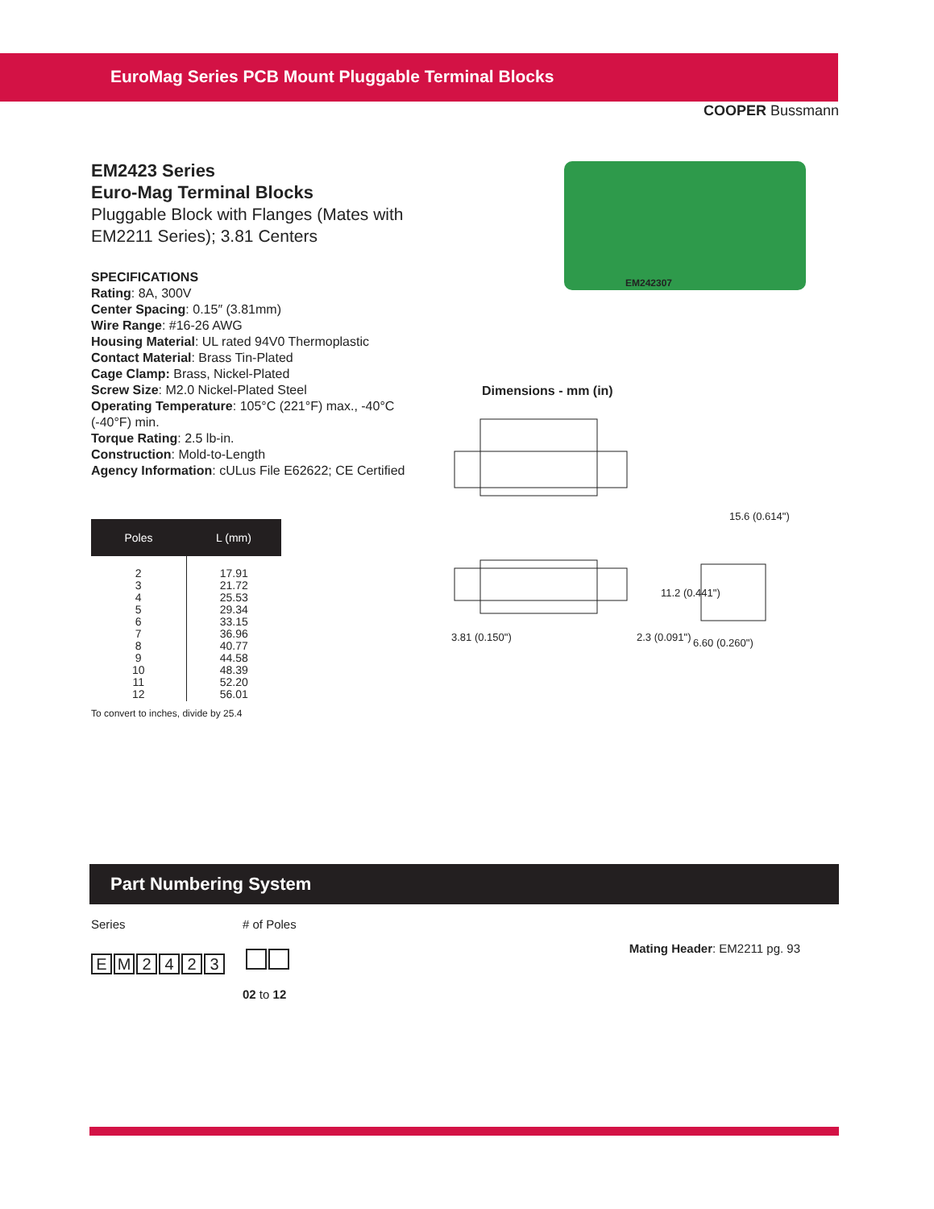EuroMag Series PCB Mount Pluggable Terminal Blocks
COOPER Bussmann
EM2423 Series
Euro-Mag Terminal Blocks
Pluggable Block with Flanges (Mates with EM2211 Series); 3.81 Centers
SPECIFICATIONS
Rating: 8A, 300V
Center Spacing: 0.15″ (3.81mm)
Wire Range: #16-26 AWG
Housing Material: UL rated 94V0 Thermoplastic
Contact Material: Brass Tin-Plated
Cage Clamp: Brass, Nickel-Plated
Screw Size: M2.0 Nickel-Plated Steel
Operating Temperature: 105°C (221°F) max., -40°C (-40°F) min.
Torque Rating: 2.5 lb-in.
Construction: Mold-to-Length
Agency Information: cULus File E62622; CE Certified
| Poles | L (mm) |
| --- | --- |
| 2 3 4 5 6 7 8 9 10 11 12 | 17.91 21.72 25.53 29.34 33.15 36.96 40.77 44.58 48.39 52.20 56.01 |
To convert to inches, divide by 25.4
EM242307
Dimensions - mm (in)
3.81 (0.150")
2.3 (0.091")
15.6 (0.614")
11.2 (0.441")
6.60 (0.260")
Part Numbering System
Series # of Poles
Mating Header: EM2211 pg. 93
EM 2423
02 to 12